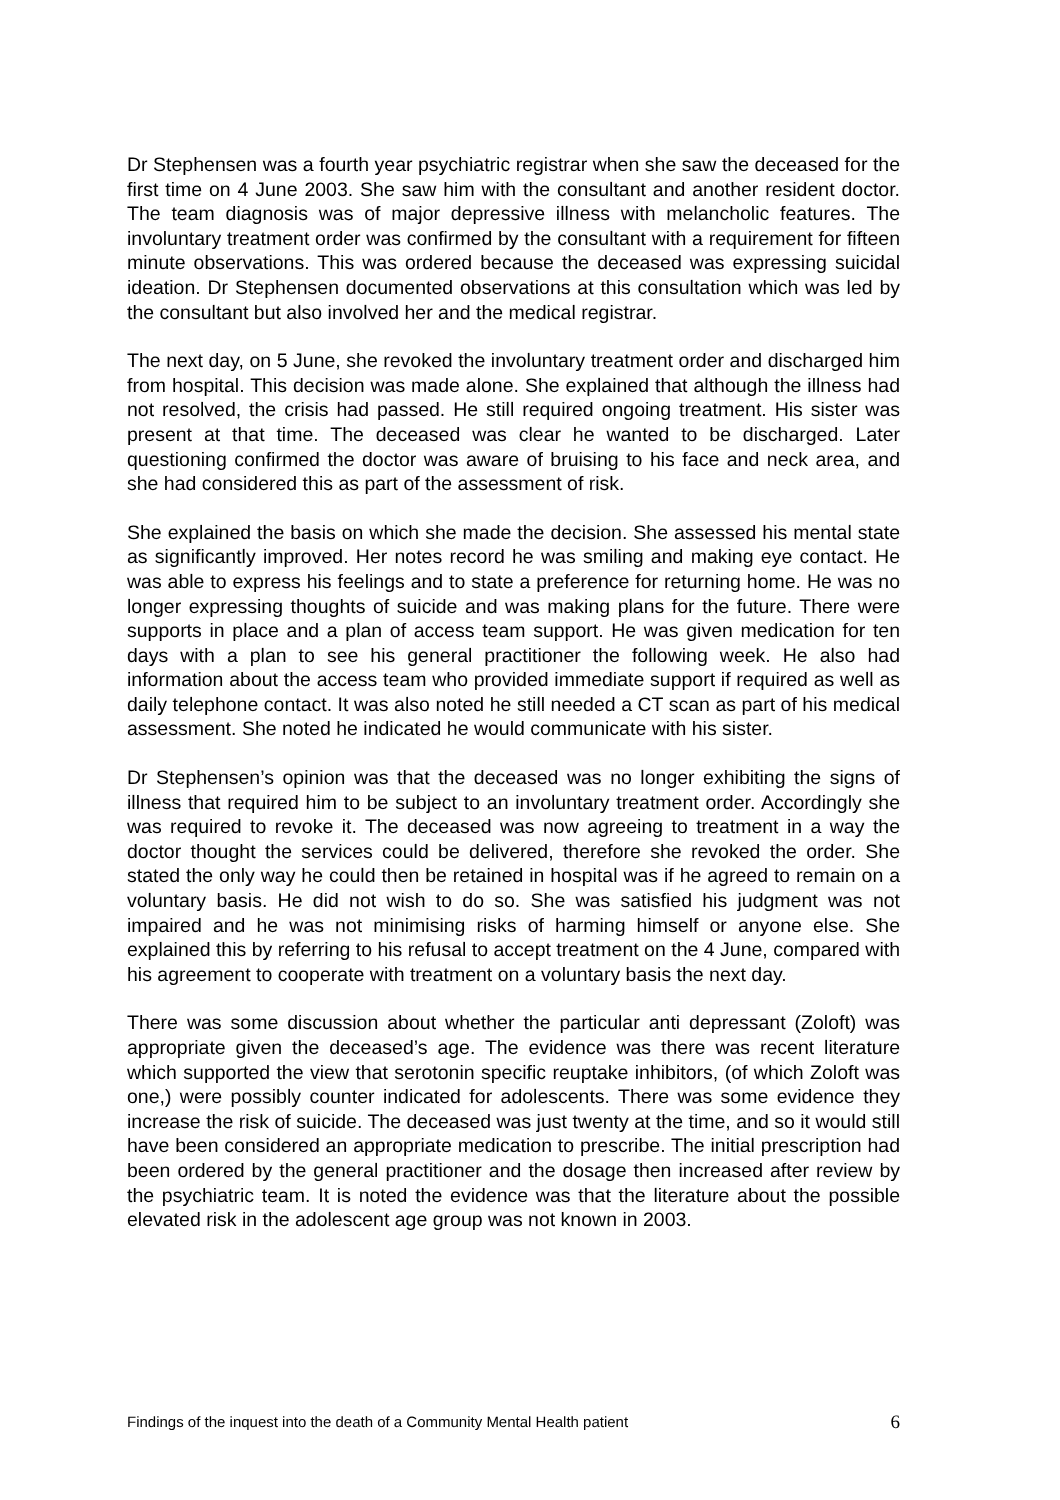Dr Stephensen was a fourth year psychiatric registrar when she saw the deceased for the first time on 4 June 2003. She saw him with the consultant and another resident doctor. The team diagnosis was of major depressive illness with melancholic features. The involuntary treatment order was confirmed by the consultant with a requirement for fifteen minute observations. This was ordered because the deceased was expressing suicidal ideation. Dr Stephensen documented observations at this consultation which was led by the consultant but also involved her and the medical registrar.
The next day, on 5 June, she revoked the involuntary treatment order and discharged him from hospital. This decision was made alone. She explained that although the illness had not resolved, the crisis had passed. He still required ongoing treatment. His sister was present at that time. The deceased was clear he wanted to be discharged. Later questioning confirmed the doctor was aware of bruising to his face and neck area, and she had considered this as part of the assessment of risk.
She explained the basis on which she made the decision. She assessed his mental state as significantly improved. Her notes record he was smiling and making eye contact. He was able to express his feelings and to state a preference for returning home. He was no longer expressing thoughts of suicide and was making plans for the future. There were supports in place and a plan of access team support. He was given medication for ten days with a plan to see his general practitioner the following week. He also had information about the access team who provided immediate support if required as well as daily telephone contact. It was also noted he still needed a CT scan as part of his medical assessment. She noted he indicated he would communicate with his sister.
Dr Stephensen’s opinion was that the deceased was no longer exhibiting the signs of illness that required him to be subject to an involuntary treatment order. Accordingly she was required to revoke it. The deceased was now agreeing to treatment in a way the doctor thought the services could be delivered, therefore she revoked the order. She stated the only way he could then be retained in hospital was if he agreed to remain on a voluntary basis. He did not wish to do so. She was satisfied his judgment was not impaired and he was not minimising risks of harming himself or anyone else. She explained this by referring to his refusal to accept treatment on the 4 June, compared with his agreement to cooperate with treatment on a voluntary basis the next day.
There was some discussion about whether the particular anti depressant (Zoloft) was appropriate given the deceased’s age. The evidence was there was recent literature which supported the view that serotonin specific reuptake inhibitors, (of which Zoloft was one,) were possibly counter indicated for adolescents. There was some evidence they increase the risk of suicide. The deceased was just twenty at the time, and so it would still have been considered an appropriate medication to prescribe. The initial prescription had been ordered by the general practitioner and the dosage then increased after review by the psychiatric team. It is noted the evidence was that the literature about the possible elevated risk in the adolescent age group was not known in 2003.
Findings of the inquest into the death of a Community Mental Health patient 6